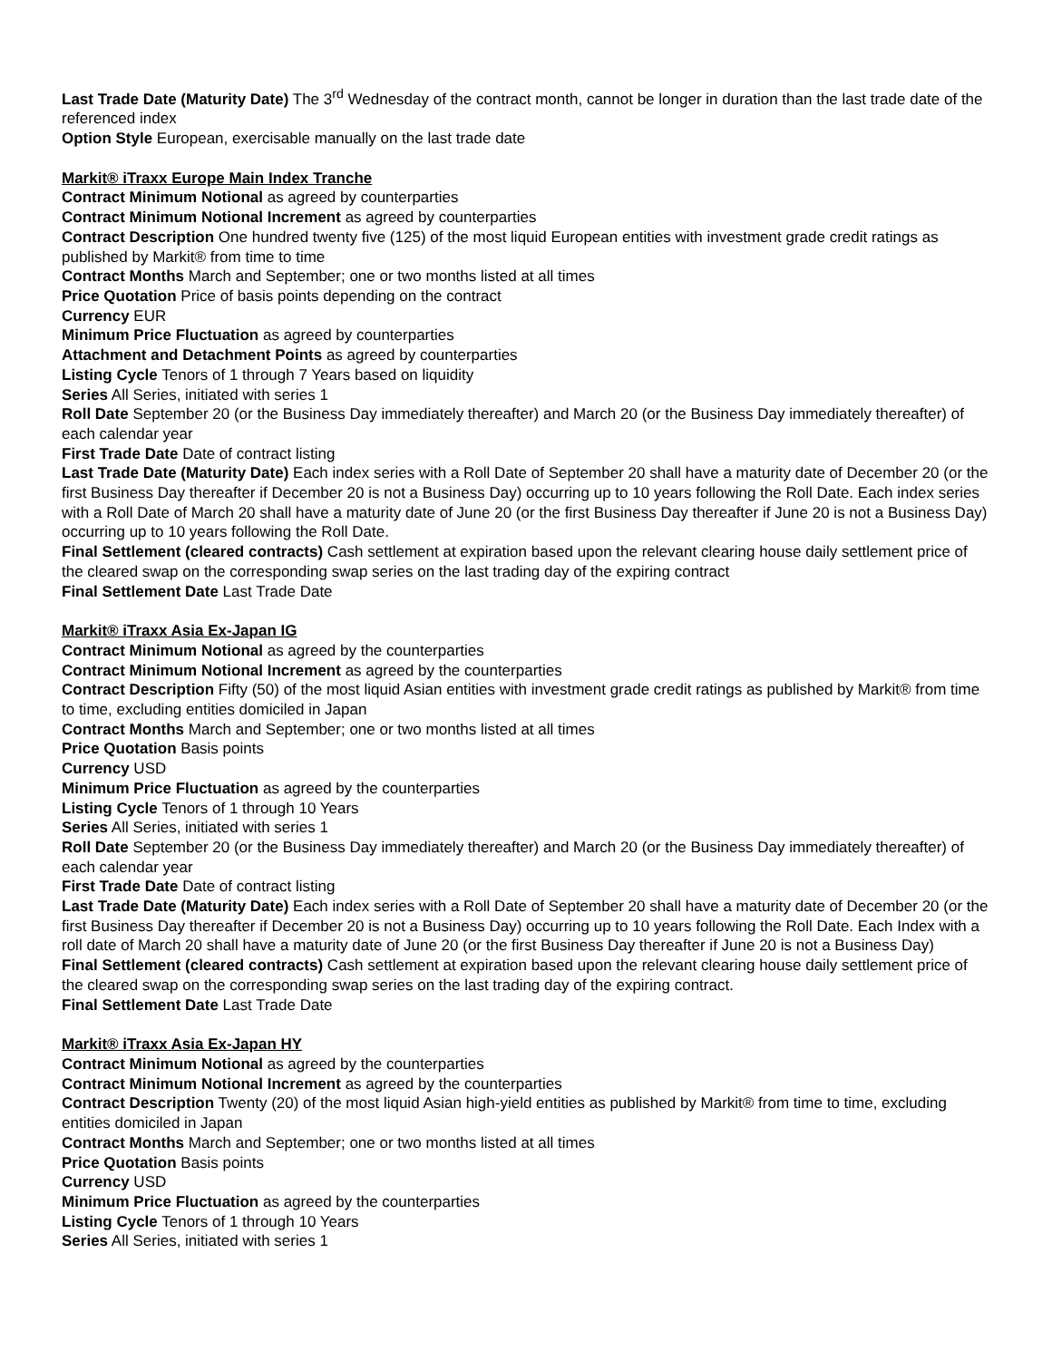Last Trade Date (Maturity Date) The 3<sup>rd</sup> Wednesday of the contract month, cannot be longer in duration than the last trade date of the referenced index
Option Style European, exercisable manually on the last trade date
Markit® iTraxx Europe Main Index Tranche
Contract Minimum Notional as agreed by counterparties
Contract Minimum Notional Increment as agreed by counterparties
Contract Description One hundred twenty five (125) of the most liquid European entities with investment grade credit ratings as published by Markit® from time to time
Contract Months March and September; one or two months listed at all times
Price Quotation Price of basis points depending on the contract
Currency EUR
Minimum Price Fluctuation as agreed by counterparties
Attachment and Detachment Points as agreed by counterparties
Listing Cycle Tenors of 1 through 7 Years based on liquidity
Series All Series, initiated with series 1
Roll Date September 20 (or the Business Day immediately thereafter) and March 20 (or the Business Day immediately thereafter) of each calendar year
First Trade Date Date of contract listing
Last Trade Date (Maturity Date) Each index series with a Roll Date of September 20 shall have a maturity date of December 20 (or the first Business Day thereafter if December 20 is not a Business Day) occurring up to 10 years following the Roll Date. Each index series with a Roll Date of March 20 shall have a maturity date of June 20 (or the first Business Day thereafter if June 20 is not a Business Day) occurring up to 10 years following the Roll Date.
Final Settlement (cleared contracts) Cash settlement at expiration based upon the relevant clearing house daily settlement price of the cleared swap on the corresponding swap series on the last trading day of the expiring contract
Final Settlement Date Last Trade Date
Markit® iTraxx Asia Ex-Japan IG
Contract Minimum Notional as agreed by the counterparties
Contract Minimum Notional Increment as agreed by the counterparties
Contract Description Fifty (50) of the most liquid Asian entities with investment grade credit ratings as published by Markit® from time to time, excluding entities domiciled in Japan
Contract Months March and September; one or two months listed at all times
Price Quotation Basis points
Currency USD
Minimum Price Fluctuation as agreed by the counterparties
Listing Cycle Tenors of 1 through 10 Years
Series All Series, initiated with series 1
Roll Date September 20 (or the Business Day immediately thereafter) and March 20 (or the Business Day immediately thereafter) of each calendar year
First Trade Date Date of contract listing
Last Trade Date (Maturity Date) Each index series with a Roll Date of September 20 shall have a maturity date of December 20 (or the first Business Day thereafter if December 20 is not a Business Day) occurring up to 10 years following the Roll Date. Each Index with a roll date of March 20 shall have a maturity date of June 20 (or the first Business Day thereafter if June 20 is not a Business Day)
Final Settlement (cleared contracts) Cash settlement at expiration based upon the relevant clearing house daily settlement price of the cleared swap on the corresponding swap series on the last trading day of the expiring contract.
Final Settlement Date Last Trade Date
Markit® iTraxx Asia Ex-Japan HY
Contract Minimum Notional as agreed by the counterparties
Contract Minimum Notional Increment as agreed by the counterparties
Contract Description Twenty (20) of the most liquid Asian high-yield entities as published by Markit® from time to time, excluding entities domiciled in Japan
Contract Months March and September; one or two months listed at all times
Price Quotation Basis points
Currency USD
Minimum Price Fluctuation as agreed by the counterparties
Listing Cycle Tenors of 1 through 10 Years
Series All Series, initiated with series 1